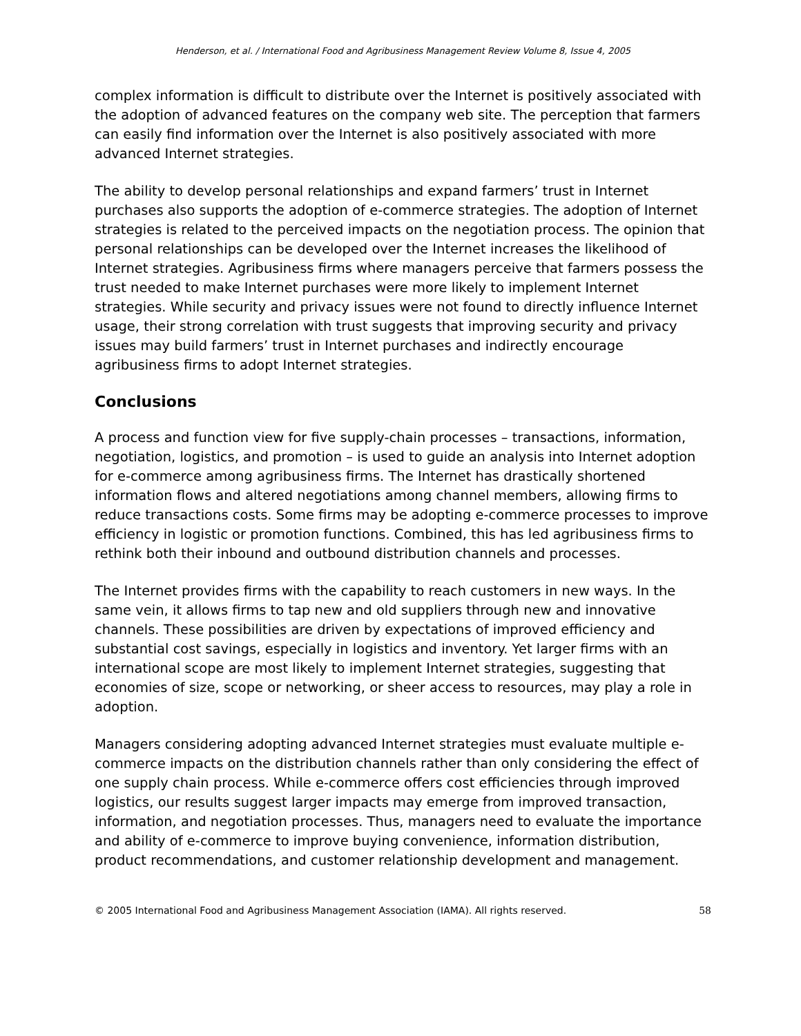Henderson, et al. / International Food and Agribusiness Management Review Volume 8, Issue 4, 2005
complex information is difficult to distribute over the Internet is positively associated with the adoption of advanced features on the company web site. The perception that farmers can easily find information over the Internet is also positively associated with more advanced Internet strategies.
The ability to develop personal relationships and expand farmers’ trust in Internet purchases also supports the adoption of e-commerce strategies. The adoption of Internet strategies is related to the perceived impacts on the negotiation process. The opinion that personal relationships can be developed over the Internet increases the likelihood of Internet strategies. Agribusiness firms where managers perceive that farmers possess the trust needed to make Internet purchases were more likely to implement Internet strategies. While security and privacy issues were not found to directly influence Internet usage, their strong correlation with trust suggests that improving security and privacy issues may build farmers’ trust in Internet purchases and indirectly encourage agribusiness firms to adopt Internet strategies.
Conclusions
A process and function view for five supply-chain processes – transactions, information, negotiation, logistics, and promotion – is used to guide an analysis into Internet adoption for e-commerce among agribusiness firms. The Internet has drastically shortened information flows and altered negotiations among channel members, allowing firms to reduce transactions costs. Some firms may be adopting e-commerce processes to improve efficiency in logistic or promotion functions. Combined, this has led agribusiness firms to rethink both their inbound and outbound distribution channels and processes.
The Internet provides firms with the capability to reach customers in new ways. In the same vein, it allows firms to tap new and old suppliers through new and innovative channels. These possibilities are driven by expectations of improved efficiency and substantial cost savings, especially in logistics and inventory. Yet larger firms with an international scope are most likely to implement Internet strategies, suggesting that economies of size, scope or networking, or sheer access to resources, may play a role in adoption.
Managers considering adopting advanced Internet strategies must evaluate multiple e-commerce impacts on the distribution channels rather than only considering the effect of one supply chain process. While e-commerce offers cost efficiencies through improved logistics, our results suggest larger impacts may emerge from improved transaction, information, and negotiation processes. Thus, managers need to evaluate the importance and ability of e-commerce to improve buying convenience, information distribution, product recommendations, and customer relationship development and management.
© 2005 International Food and Agribusiness Management Association (IAMA). All rights reserved. 58